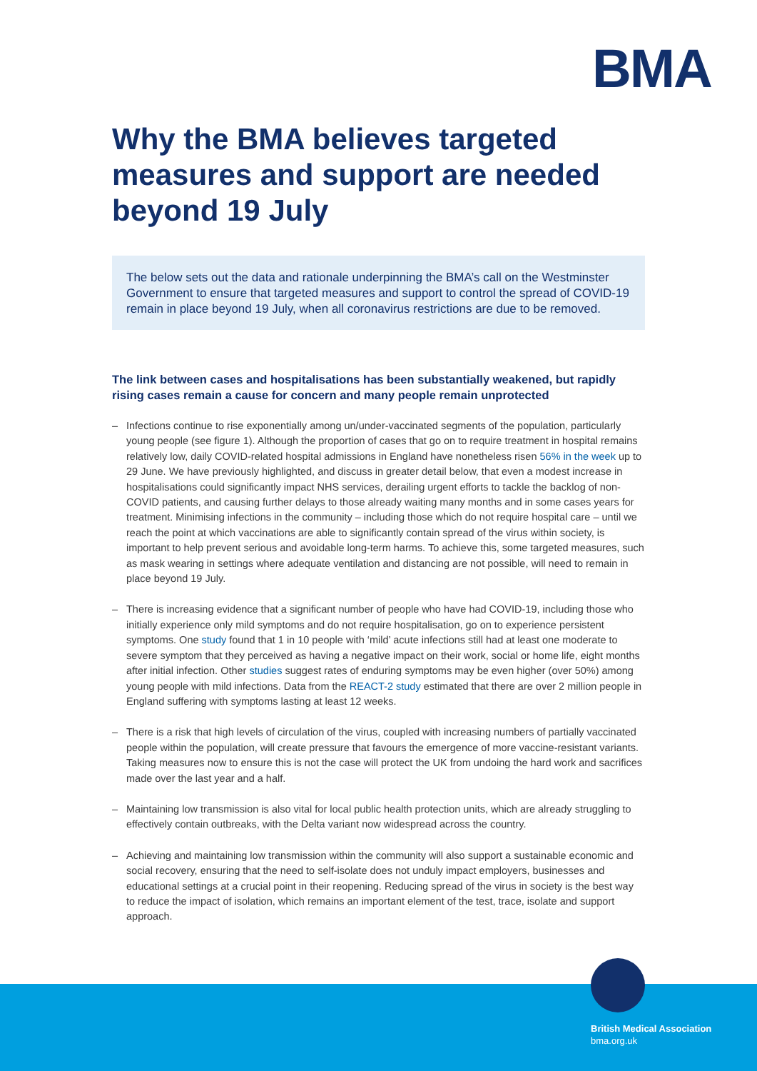BMA
Why the BMA believes targeted measures and support are needed beyond 19 July
The below sets out the data and rationale underpinning the BMA’s call on the Westminster Government to ensure that targeted measures and support to control the spread of COVID-19 remain in place beyond 19 July, when all coronavirus restrictions are due to be removed.
The link between cases and hospitalisations has been substantially weakened, but rapidly rising cases remain a cause for concern and many people remain unprotected
– Infections continue to rise exponentially among un/under-vaccinated segments of the population, particularly young people (see figure 1). Although the proportion of cases that go on to require treatment in hospital remains relatively low, daily COVID-related hospital admissions in England have nonetheless risen 56% in the week up to 29 June. We have previously highlighted, and discuss in greater detail below, that even a modest increase in hospitalisations could significantly impact NHS services, derailing urgent efforts to tackle the backlog of non-COVID patients, and causing further delays to those already waiting many months and in some cases years for treatment. Minimising infections in the community – including those which do not require hospital care – until we reach the point at which vaccinations are able to significantly contain spread of the virus within society, is important to help prevent serious and avoidable long-term harms. To achieve this, some targeted measures, such as mask wearing in settings where adequate ventilation and distancing are not possible, will need to remain in place beyond 19 July.
– There is increasing evidence that a significant number of people who have had COVID-19, including those who initially experience only mild symptoms and do not require hospitalisation, go on to experience persistent symptoms. One study found that 1 in 10 people with ‘mild’ acute infections still had at least one moderate to severe symptom that they perceived as having a negative impact on their work, social or home life, eight months after initial infection. Other studies suggest rates of enduring symptoms may be even higher (over 50%) among young people with mild infections. Data from the REACT-2 study estimated that there are over 2 million people in England suffering with symptoms lasting at least 12 weeks.
– There is a risk that high levels of circulation of the virus, coupled with increasing numbers of partially vaccinated people within the population, will create pressure that favours the emergence of more vaccine-resistant variants. Taking measures now to ensure this is not the case will protect the UK from undoing the hard work and sacrifices made over the last year and a half.
– Maintaining low transmission is also vital for local public health protection units, which are already struggling to effectively contain outbreaks, with the Delta variant now widespread across the country.
– Achieving and maintaining low transmission within the community will also support a sustainable economic and social recovery, ensuring that the need to self-isolate does not unduly impact employers, businesses and educational settings at a crucial point in their reopening. Reducing spread of the virus in society is the best way to reduce the impact of isolation, which remains an important element of the test, trace, isolate and support approach.
British Medical Association
bma.org.uk